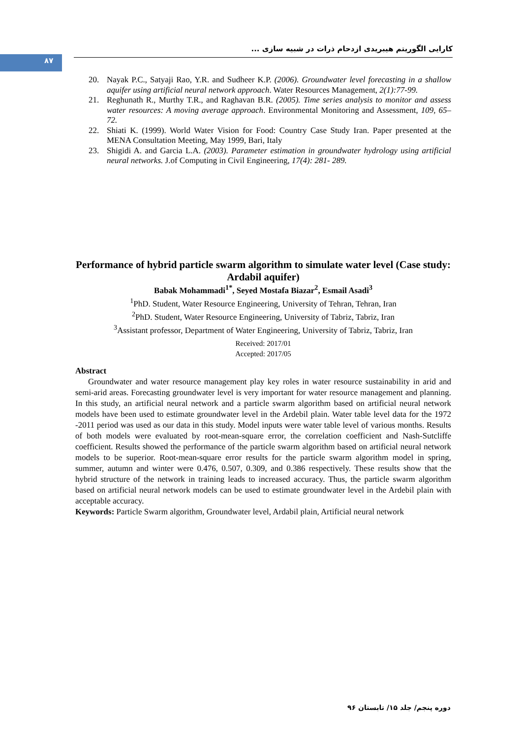۸۷
کارایی الگوریتم هیبریدی ازدحام ذرات در شبیه سازی ...
20. Nayak P.C., Satyaji Rao, Y.R. and Sudheer K.P. (2006). Groundwater level forecasting in a shallow aquifer using artificial neural network approach. Water Resources Management, 2(1):77-99.
21. Reghunath R., Murthy T.R., and Raghavan B.R. (2005). Time series analysis to monitor and assess water resources: A moving average approach. Environmental Monitoring and Assessment, 109, 65–72.
22. Shiati K. (1999). World Water Vision for Food: Country Case Study Iran. Paper presented at the MENA Consultation Meeting, May 1999, Bari, Italy
23. Shigidi A. and Garcia L.A. (2003). Parameter estimation in groundwater hydrology using artificial neural networks. J.of Computing in Civil Engineering, 17(4): 281- 289.
Performance of hybrid particle swarm algorithm to simulate water level (Case study: Ardabil aquifer)
Babak Mohammadi<sup>1*</sup>, Seyed Mostafa Biazar<sup>2</sup>, Esmail Asadi<sup>3</sup>
<sup>1</sup> PhD. Student, Water Resource Engineering, University of Tehran, Tehran, Iran
<sup>2</sup> PhD. Student, Water Resource Engineering, University of Tabriz, Tabriz, Iran
<sup>3</sup> Assistant professor, Department of Water Engineering, University of Tabriz, Tabriz, Iran
Received: 2017/01
Accepted: 2017/05
Abstract
Groundwater and water resource management play key roles in water resource sustainability in arid and semi-arid areas. Forecasting groundwater level is very important for water resource management and planning. In this study, an artificial neural network and a particle swarm algorithm based on artificial neural network models have been used to estimate groundwater level in the Ardebil plain. Water table level data for the 1972 -2011 period was used as our data in this study. Model inputs were water table level of various months. Results of both models were evaluated by root-mean-square error, the correlation coefficient and Nash-Sutcliffe coefficient. Results showed the performance of the particle swarm algorithm based on artificial neural network models to be superior. Root-mean-square error results for the particle swarm algorithm model in spring, summer, autumn and winter were 0.476, 0.507, 0.309, and 0.386 respectively. These results show that the hybrid structure of the network in training leads to increased accuracy. Thus, the particle swarm algorithm based on artificial neural network models can be used to estimate groundwater level in the Ardebil plain with acceptable accuracy.
Keywords: Particle Swarm algorithm, Groundwater level, Ardabil plain, Artificial neural network
دوره پنجم/ جلد ۱۵/ تابستان ۹۶